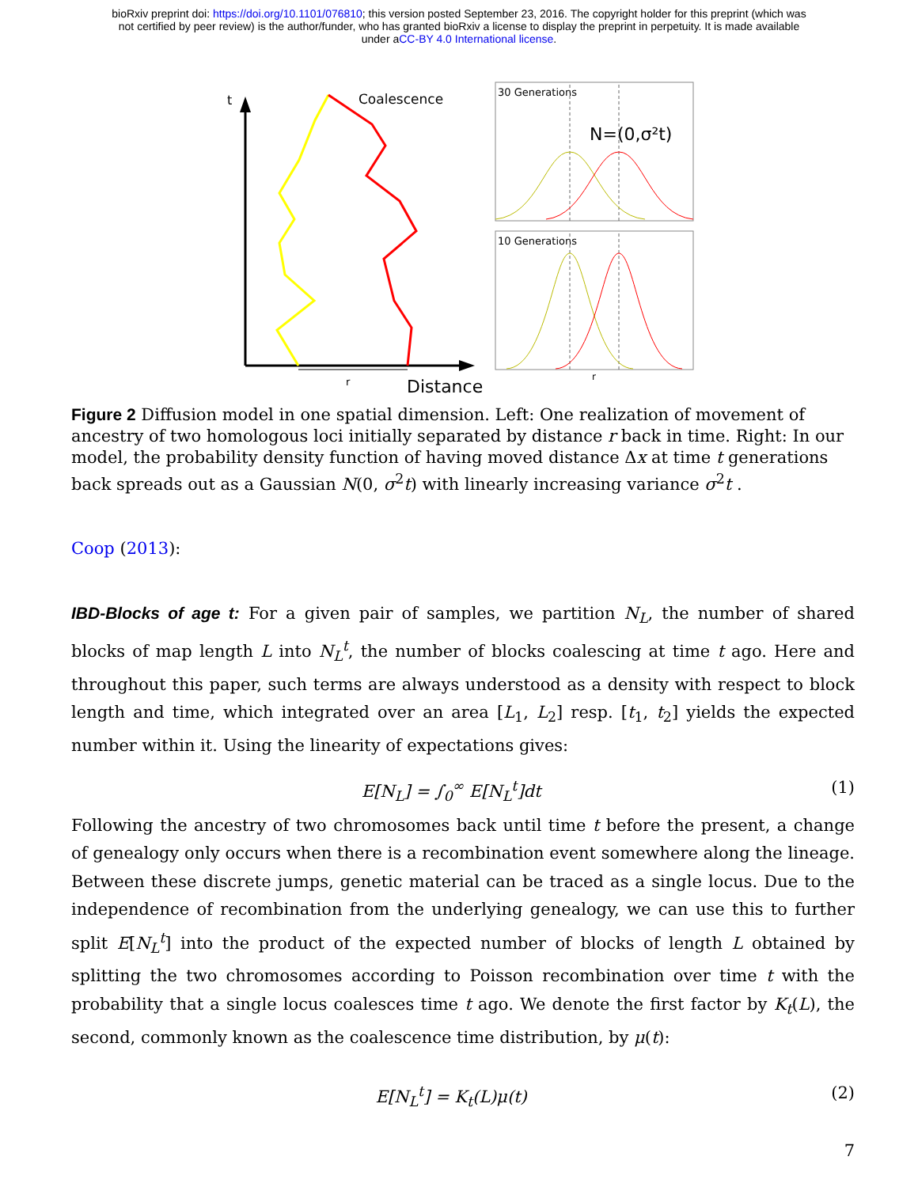bioRxiv preprint doi: https://doi.org/10.1101/076810; this version posted September 23, 2016. The copyright holder for this preprint (which was
not certified by peer review) is the author/funder, who has granted bioRxiv a license to display the preprint in perpetuity. It is made available
under aCC-BY 4.0 International license.
t
Coalescence
r
Distance
30 Generations
N=(0,σ²t)
10 Generations
r
Figure 2 Diffusion model in one spatial dimension. Left: One realization of movement of ancestry of two homologous loci initially separated by distance r back in time. Right: In our model, the probability density function of having moved distance Δx at time t generations back spreads out as a Gaussian N(0, σ<sup>2</sup>t) with linearly increasing variance σ<sup>2</sup>t .
Coop (2013):
IBD-Blocks of age t: For a given pair of samples, we partition N<sub>L</sub>, the number of shared blocks of map length L into N<sub>L</sub><sup>t</sup>, the number of blocks coalescing at time t ago. Here and throughout this paper, such terms are always understood as a density with respect to block length and time, which integrated over an area [L<sub>1</sub>, L<sub>2</sub>] resp. [t<sub>1</sub>, t<sub>2</sub>] yields the expected number within it. Using the linearity of expectations gives:
E[N<sub>L</sub>] = ∫<sub>0</sub><sup>∞</sup> E[N<sub>L</sub><sup>t</sup>]dt (1)
Following the ancestry of two chromosomes back until time t before the present, a change of genealogy only occurs when there is a recombination event somewhere along the lineage. Between these discrete jumps, genetic material can be traced as a single locus. Due to the independence of recombination from the underlying genealogy, we can use this to further split E[N<sub>L</sub><sup>t</sup>] into the product of the expected number of blocks of length L obtained by splitting the two chromosomes according to Poisson recombination over time t with the probability that a single locus coalesces time t ago. We denote the first factor by K<sub>t</sub>(L), the second, commonly known as the coalescence time distribution, by μ(t):
E[N<sub>L</sub><sup>t</sup>] = K<sub>t</sub>(L)μ(t) (2)
7